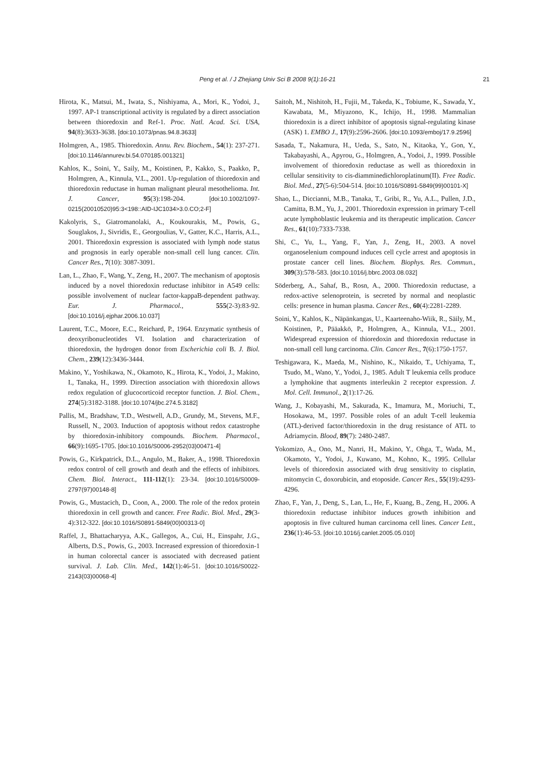Peng et al. / J Zhejiang Univ Sci B 2008 9(1):16-21 21
Hirota, K., Matsui, M., Iwata, S., Nishiyama, A., Mori, K., Yodoi, J., 1997. AP-1 transcriptional activity is regulated by a direct association between thioredoxin and Ref-1. Proc. Natl. Acad. Sci. USA, 94(8):3633-3638. [doi:10.1073/pnas.94.8.3633]
Holmgren, A., 1985. Thioredoxin. Annu. Rev. Biochem., 54(1): 237-271. [doi:10.1146/annurev.bi.54.070185.001321]
Kahlos, K., Soini, Y., Saily, M., Koistinen, P., Kakko, S., Paakko, P., Holmgren, A., Kinnula, V.L., 2001. Up-regulation of thioredoxin and thioredoxin reductase in human malignant pleural mesothelioma. Int. J. Cancer, 95(3):198-204. [doi:10.1002/1097-0215(20010520)95:3<198::AID-IJC1034>3.0.CO;2-F]
Kakolyris, S., Giatromanolaki, A., Koukourakis, M., Powis, G., Souglakos, J., Sivridis, E., Georgoulias, V., Gatter, K.C., Harris, A.L., 2001. Thioredoxin expression is associated with lymph node status and prognosis in early operable non-small cell lung cancer. Clin. Cancer Res., 7(10): 3087-3091.
Lan, L., Zhao, F., Wang, Y., Zeng, H., 2007. The mechanism of apoptosis induced by a novel thioredoxin reductase inhibitor in A549 cells: possible involvement of nuclear factor-kappaB-dependent pathway. Eur. J. Pharmacol., 555(2-3):83-92. [doi:10.1016/j.ejphar.2006.10.037]
Laurent, T.C., Moore, E.C., Reichard, P., 1964. Enzymatic synthesis of deoxyribonucleotides VI. Isolation and characterization of thioredoxin, the hydrogen donor from Escherichia coli B. J. Biol. Chem., 239(12):3436-3444.
Makino, Y., Yoshikawa, N., Okamoto, K., Hirota, K., Yodoi, J., Makino, I., Tanaka, H., 1999. Direction association with thioredoxin allows redox regulation of glucocorticoid receptor function. J. Biol. Chem., 274(5):3182-3188. [doi:10.1074/jbc.274.5.3182]
Pallis, M., Bradshaw, T.D., Westwell, A.D., Grundy, M., Stevens, M.F., Russell, N., 2003. Induction of apoptosis without redox catastrophe by thioredoxin-inhibitory compounds. Biochem. Pharmacol., 66(9):1695-1705. [doi:10.1016/S0006-2952(03)00471-4]
Powis, G., Kirkpatrick, D.L., Angulo, M., Baker, A., 1998. Thioredoxin redox control of cell growth and death and the effects of inhibitors. Chem. Biol. Interact., 111-112(1): 23-34. [doi:10.1016/S0009-2797(97)00148-8]
Powis, G., Mustacich, D., Coon, A., 2000. The role of the redox protein thioredoxin in cell growth and cancer. Free Radic. Biol. Med., 29(3-4):312-322. [doi:10.1016/S0891-5849(00)00313-0]
Raffel, J., Bhattacharyya, A.K., Gallegos, A., Cui, H., Einspahr, J.G., Alberts, D.S., Powis, G., 2003. Increased expression of thioredoxin-1 in human colorectal cancer is associated with decreased patient survival. J. Lab. Clin. Med., 142(1):46-51. [doi:10.1016/S0022-2143(03)00068-4]
Saitoh, M., Nishitoh, H., Fujii, M., Takeda, K., Tobiume, K., Sawada, Y., Kawabata, M., Miyazono, K., Ichijo, H., 1998. Mammalian thioredoxin is a direct inhibitor of apoptosis signal-regulating kinase (ASK) 1. EMBO J., 17(9):2596-2606. [doi:10.1093/emboj/17.9.2596]
Sasada, T., Nakamura, H., Ueda, S., Sato, N., Kitaoka, Y., Gon, Y., Takabayashi, A., Apyrou, G., Holmgren, A., Yodoi, J., 1999. Possible involvement of thioredoxin reductase as well as thioredoxin in cellular sensitivity to cis-diamminedichloroplatinum(II). Free Radic. Biol. Med., 27(5-6):504-514. [doi:10.1016/S0891-5849(99)00101-X]
Shao, L., Diccianni, M.B., Tanaka, T., Gribi, R., Yu, A.L., Pullen, J.D., Camitta, B.M., Yu, J., 2001. Thioredoxin expression in primary T-cell acute lymphoblastic leukemia and its therapeutic implication. Cancer Res., 61(10):7333-7338.
Shi, C., Yu, L., Yang, F., Yan, J., Zeng, H., 2003. A novel organoselenium compound induces cell cycle arrest and apoptosis in prostate cancer cell lines. Biochem. Biophys. Res. Commun., 309(3):578-583. [doi:10.1016/j.bbrc.2003.08.032]
Söderberg, A., Sahaf, B., Rosn, A., 2000. Thioredoxin reductase, a redox-active selenoprotein, is secreted by normal and neoplastic cells: presence in human plasma. Cancer Res., 60(4):2281-2289.
Soini, Y., Kahlos, K., Näpänkangas, U., Kaarteenaho-Wiik, R., Säily, M., Koistinen, P., Pääakkö, P., Holmgren, A., Kinnula, V.L., 2001. Widespread expression of thioredoxin and thioredoxin reductase in non-small cell lung carcinoma. Clin. Cancer Res., 7(6):1750-1757.
Teshigawara, K., Maeda, M., Nishino, K., Nikaido, T., Uchiyama, T., Tsudo, M., Wano, Y., Yodoi, J., 1985. Adult T leukemia cells produce a lymphokine that augments interleukin 2 receptor expression. J. Mol. Cell. Immunol., 2(1):17-26.
Wang, J., Kobayashi, M., Sakurada, K., Imamura, M., Moriuchi, T., Hosokawa, M., 1997. Possible roles of an adult T-cell leukemia (ATL)-derived factor/thioredoxin in the drug resistance of ATL to Adriamycin. Blood, 89(7): 2480-2487.
Yokomizo, A., Ono, M., Nanri, H., Makino, Y., Ohga, T., Wada, M., Okamoto, Y., Yodoi, J., Kuwano, M., Kohno, K., 1995. Cellular levels of thioredoxin associated with drug sensitivity to cisplatin, mitomycin C, doxorubicin, and etoposide. Cancer Res., 55(19):4293-4296.
Zhao, F., Yan, J., Deng, S., Lan, L., He, F., Kuang, B., Zeng, H., 2006. A thioredoxin reductase inhibitor induces growth inhibition and apoptosis in five cultured human carcinoma cell lines. Cancer Lett., 236(1):46-53. [doi:10.1016/j.canlet.2005.05.010]